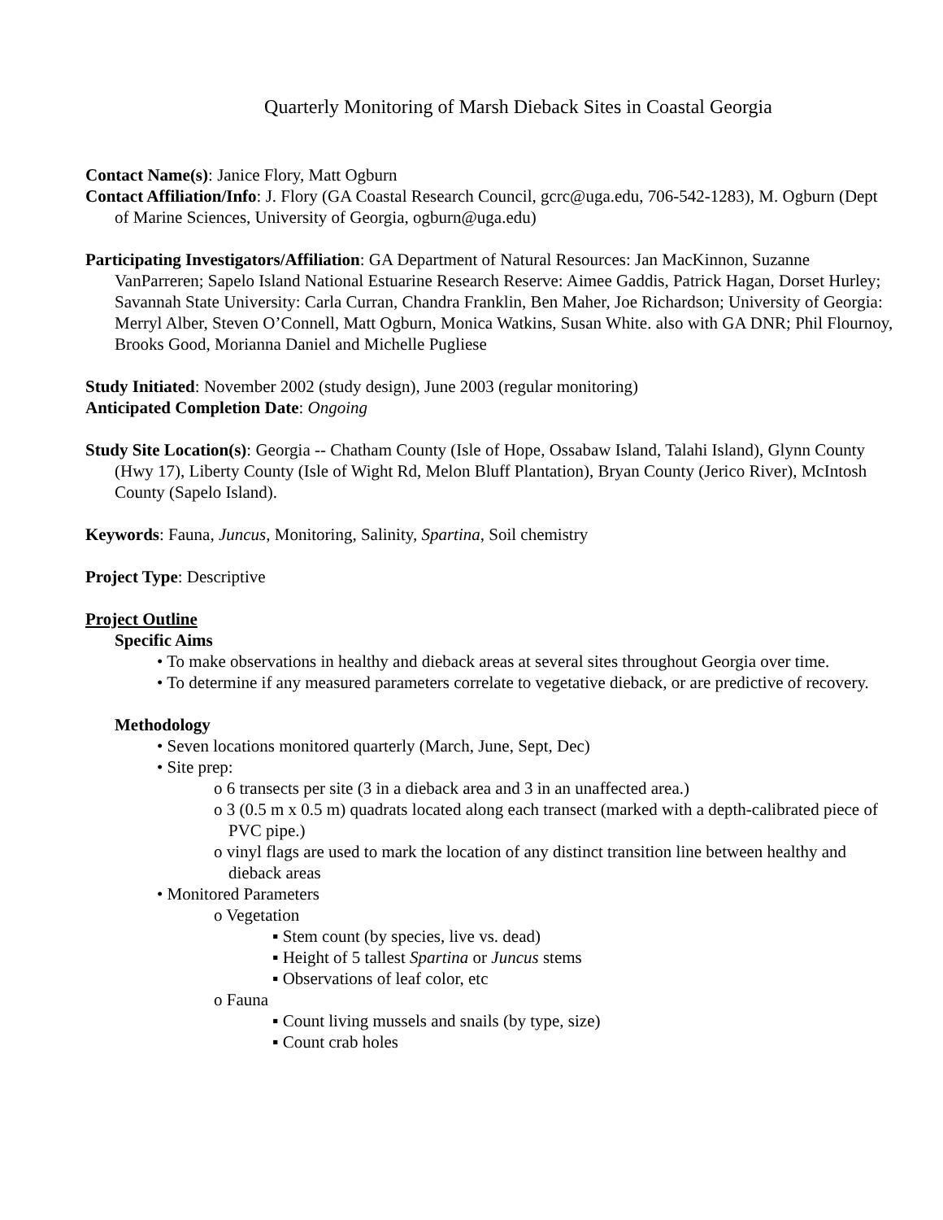Quarterly Monitoring of Marsh Dieback Sites in Coastal Georgia
Contact Name(s): Janice Flory, Matt Ogburn
Contact Affiliation/Info: J. Flory (GA Coastal Research Council, gcrc@uga.edu, 706-542-1283), M. Ogburn (Dept of Marine Sciences, University of Georgia, ogburn@uga.edu)
Participating Investigators/Affiliation: GA Department of Natural Resources: Jan MacKinnon, Suzanne VanParreren; Sapelo Island National Estuarine Research Reserve: Aimee Gaddis, Patrick Hagan, Dorset Hurley; Savannah State University: Carla Curran, Chandra Franklin, Ben Maher, Joe Richardson; University of Georgia: Merryl Alber, Steven O’Connell, Matt Ogburn, Monica Watkins, Susan White. also with GA DNR; Phil Flournoy, Brooks Good, Morianna Daniel and Michelle Pugliese
Study Initiated: November 2002 (study design), June 2003 (regular monitoring)
Anticipated Completion Date: Ongoing
Study Site Location(s): Georgia -- Chatham County (Isle of Hope, Ossabaw Island, Talahi Island), Glynn County (Hwy 17), Liberty County (Isle of Wight Rd, Melon Bluff Plantation), Bryan County (Jerico River), McIntosh County (Sapelo Island).
Keywords: Fauna, Juncus, Monitoring, Salinity, Spartina, Soil chemistry
Project Type: Descriptive
Project Outline
Specific Aims
• To make observations in healthy and dieback areas at several sites throughout Georgia over time.
• To determine if any measured parameters correlate to vegetative dieback, or are predictive of recovery.
Methodology
• Seven locations monitored quarterly (March, June, Sept, Dec)
• Site prep:
o 6 transects per site (3 in a dieback area and 3 in an unaffected area.)
o 3 (0.5 m x 0.5 m) quadrats located along each transect (marked with a depth-calibrated piece of PVC pipe.)
o vinyl flags are used to mark the location of any distinct transition line between healthy and dieback areas
• Monitored Parameters
o Vegetation
▪ Stem count (by species, live vs. dead)
▪ Height of 5 tallest Spartina or Juncus stems
▪ Observations of leaf color, etc
o Fauna
▪ Count living mussels and snails (by type, size)
▪ Count crab holes